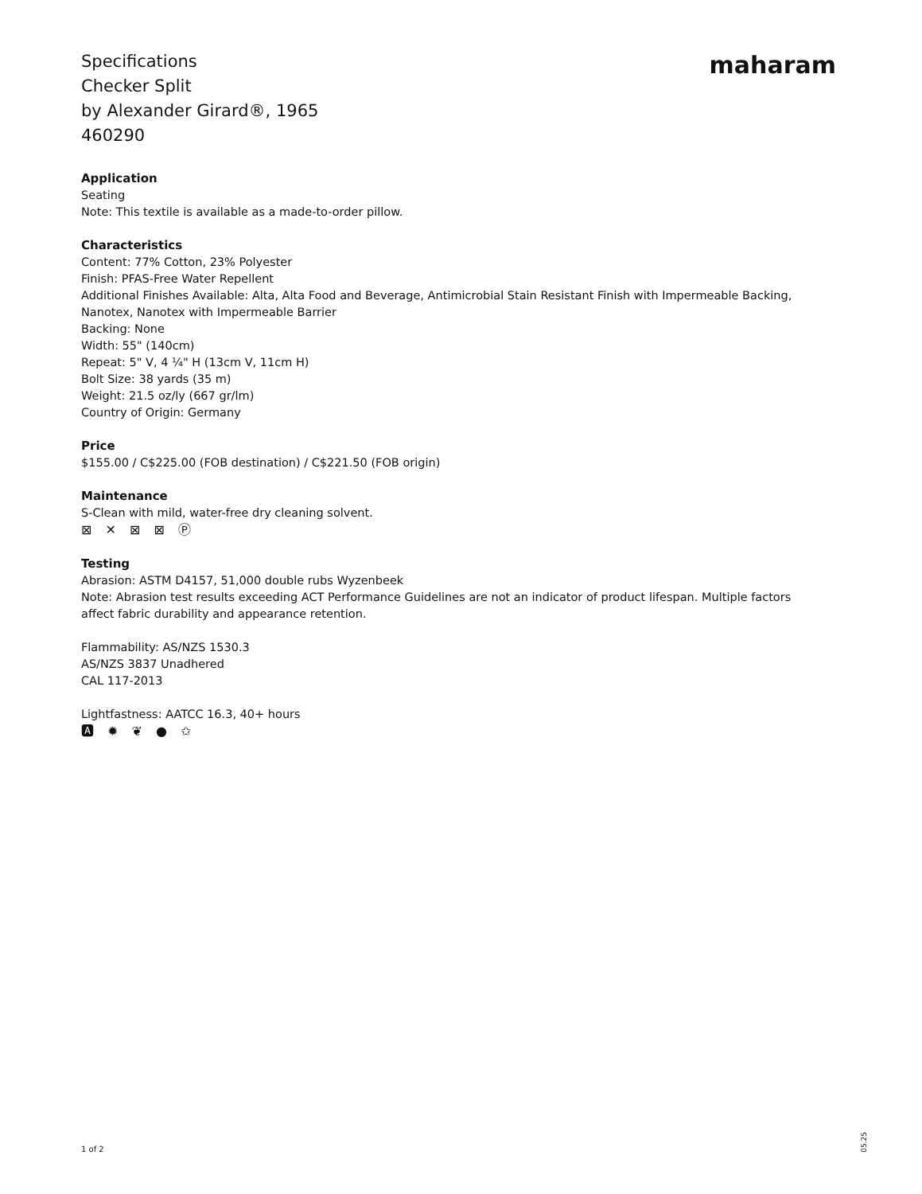Specifications
Checker Split
by Alexander Girard®, 1965
460290
maharam
Application
Seating
Note: This textile is available as a made-to-order pillow.
Characteristics
Content: 77% Cotton, 23% Polyester
Finish: PFAS-Free Water Repellent
Additional Finishes Available: Alta, Alta Food and Beverage, Antimicrobial Stain Resistant Finish with Impermeable Backing, Nanotex, Nanotex with Impermeable Barrier
Backing: None
Width: 55" (140cm)
Repeat: 5" V, 4 ¼" H (13cm V, 11cm H)
Bolt Size: 38 yards (35 m)
Weight: 21.5 oz/ly (667 gr/lm)
Country of Origin: Germany
Price
$155.00 / C$225.00 (FOB destination) / C$221.50 (FOB origin)
Maintenance
S-Clean with mild, water-free dry cleaning solvent.
⊠ ✕ ⊠ ⊠ Ⓟ
Testing
Abrasion: ASTM D4157, 51,000 double rubs Wyzenbeek
Note: Abrasion test results exceeding ACT Performance Guidelines are not an indicator of product lifespan. Multiple factors affect fabric durability and appearance retention.
Flammability: AS/NZS 1530.3
AS/NZS 3837 Unadhered
CAL 117-2013
Lightfastness: AATCC 16.3, 40+ hours
🅰 ✹ ❦ ● ✩
1 of 2
05.25